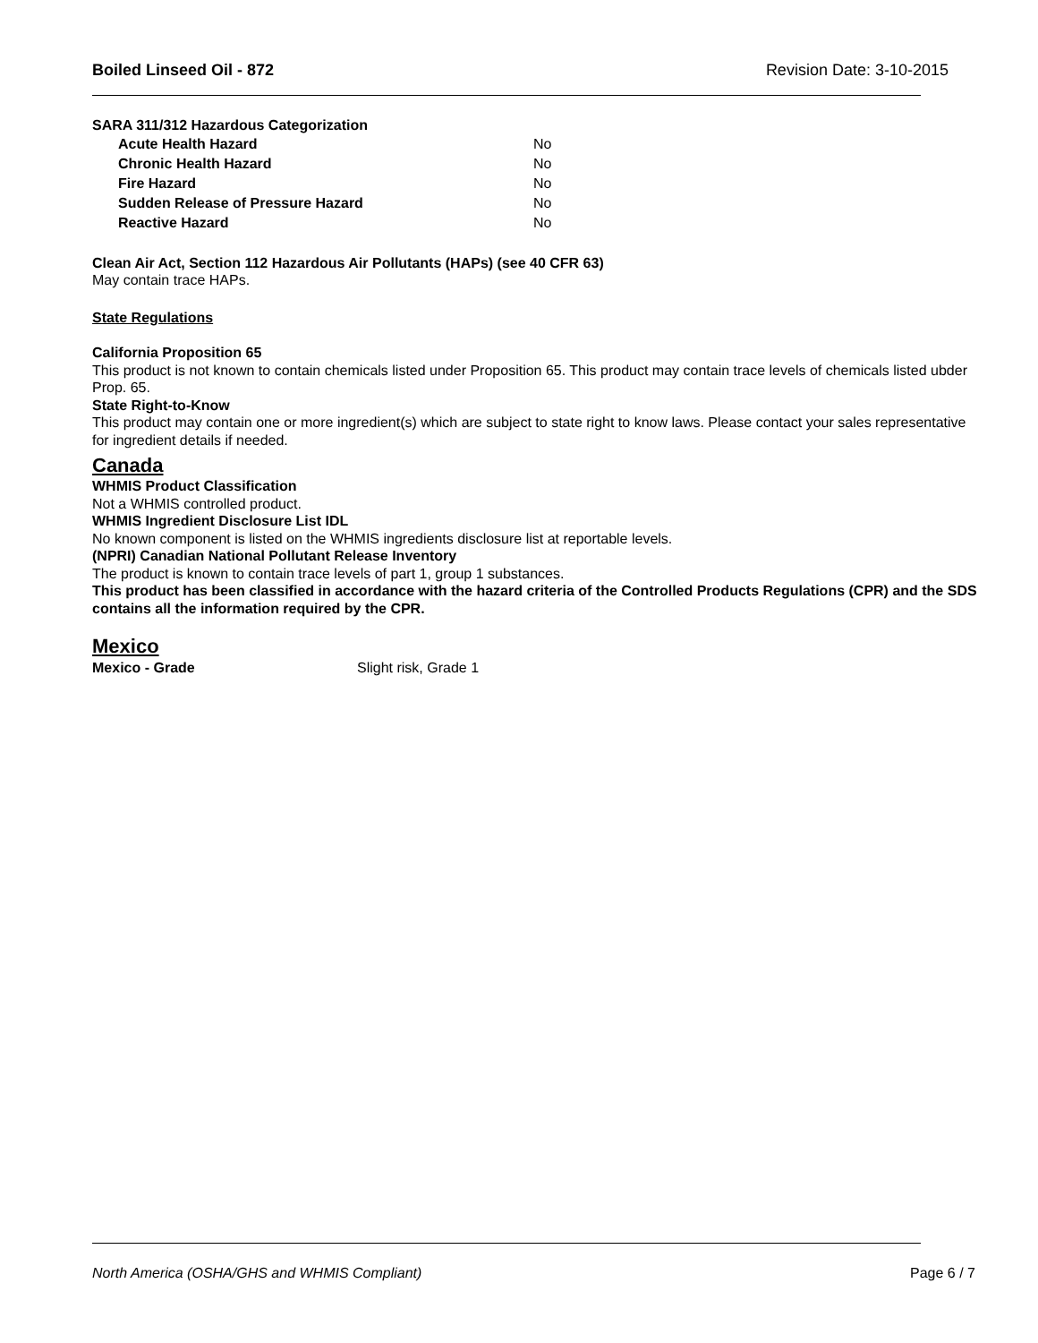Boiled Linseed Oil - 872 Revision Date: 3-10-2015
SARA 311/312 Hazardous Categorization
| Acute Health Hazard | No |
| Chronic Health Hazard | No |
| Fire Hazard | No |
| Sudden Release of Pressure Hazard | No |
| Reactive Hazard | No |
Clean Air Act, Section 112 Hazardous Air Pollutants (HAPs) (see 40 CFR 63)
May contain trace HAPs.
State Regulations
California Proposition 65
This product is not known to contain chemicals listed under Proposition 65. This product may contain trace levels of chemicals listed ubder Prop. 65.
State Right-to-Know
This product may contain one or more ingredient(s) which are subject to state right to know laws. Please contact your sales representative for ingredient details if needed.
Canada
WHMIS Product Classification
Not a WHMIS controlled product.
WHMIS Ingredient Disclosure List IDL
No known component is listed on the WHMIS ingredients disclosure list at reportable levels.
(NPRI) Canadian National Pollutant Release Inventory
The product is known to contain trace levels of part 1, group 1 substances.
This product has been classified in accordance with the hazard criteria of the Controlled Products Regulations (CPR) and the SDS contains all the information required by the CPR.
Mexico
| Mexico - Grade | Slight risk, Grade 1 |
North America (OSHA/GHS and WHMIS Compliant) Page 6 / 7